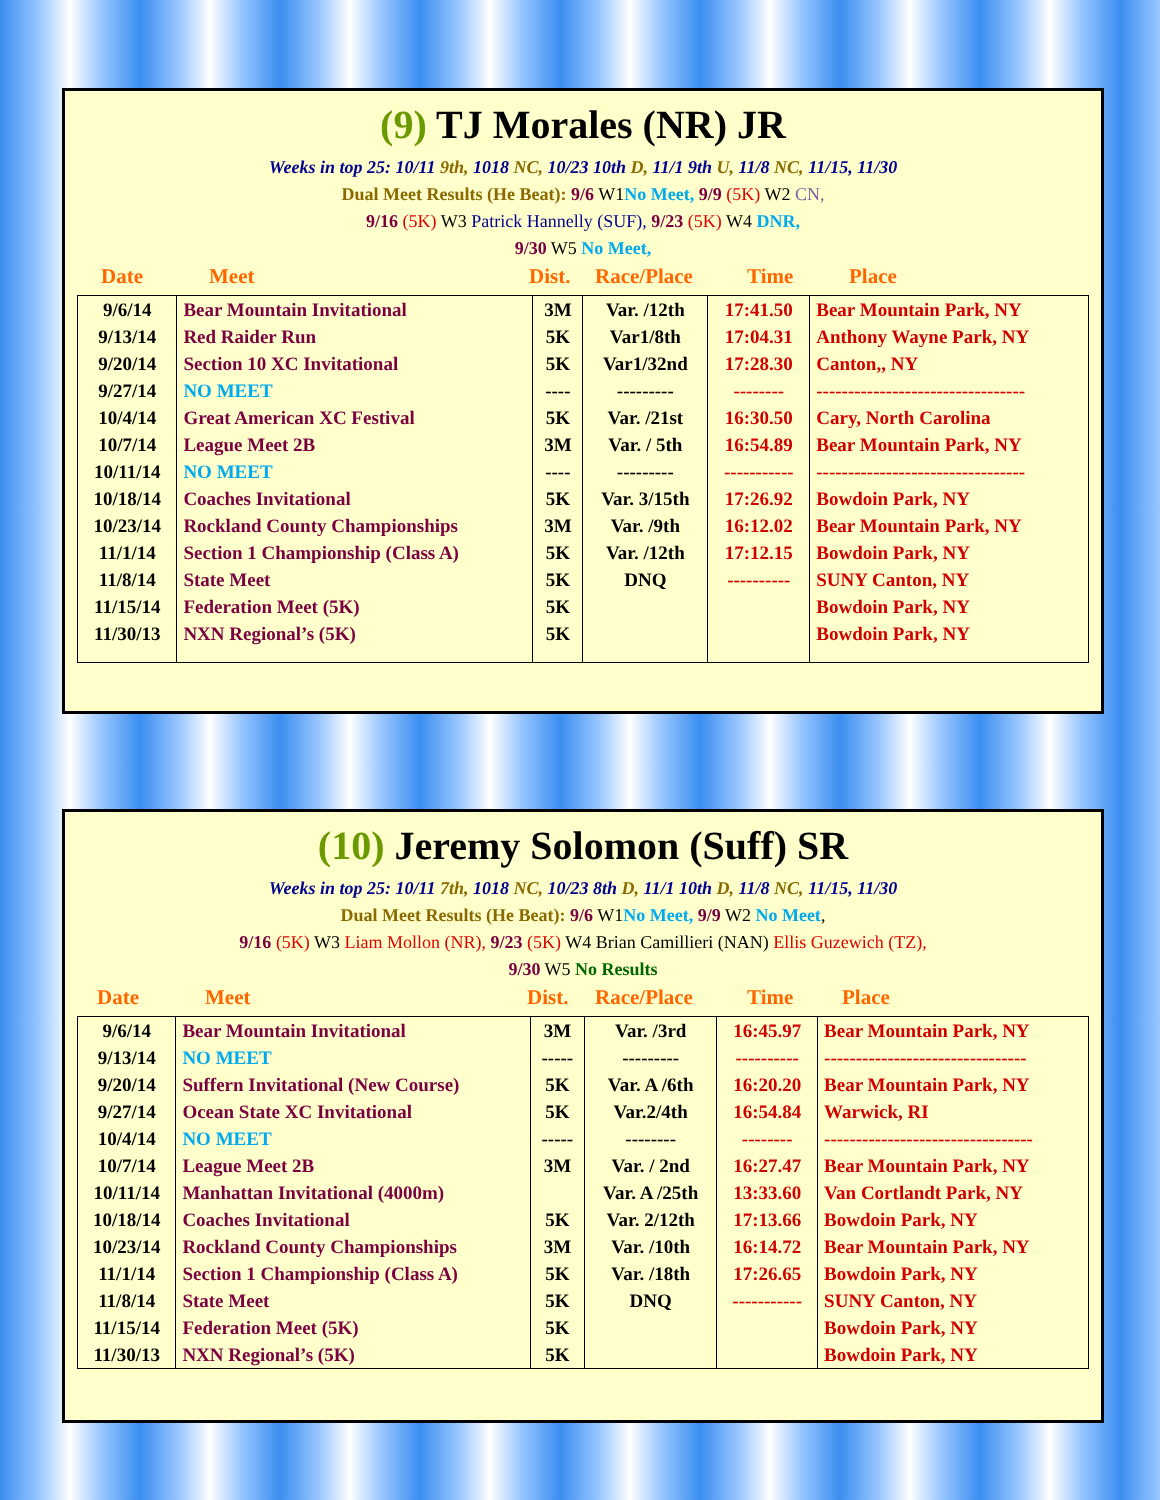(9) TJ Morales (NR) JR
Weeks in top 25: 10/11 9th, 1018 NC, 10/23 10th D, 11/1 9th U, 11/8 NC, 11/15, 11/30
Dual Meet Results (He Beat): 9/6 W1No Meet, 9/9 (5K) W2 CN,
9/16 (5K) W3 Patrick Hannelly (SUF), 9/23 (5K) W4 DNR,
9/30 W5 No Meet,
Date Meet Dist. Race/Place Time Place
| 9/6/14 | Bear Mountain Invitational | 3M | Var. /12th | 17:41.50 | Bear Mountain Park, NY |
| 9/13/14 | Red Raider Run | 5K | Var1/8th | 17:04.31 | Anthony Wayne Park, NY |
| 9/20/14 | Section 10 XC Invitational | 5K | Var1/32nd | 17:28.30 | Canton,, NY |
| 9/27/14 | NO MEET | ---- | --------- | -------- | --------------------------------- |
| 10/4/14 | Great American XC Festival | 5K | Var. /21st | 16:30.50 | Cary, North Carolina |
| 10/7/14 | League Meet 2B | 3M | Var. / 5th | 16:54.89 | Bear Mountain Park, NY |
| 10/11/14 | NO MEET | ---- | --------- | ----------- | --------------------------------- |
| 10/18/14 | Coaches Invitational | 5K | Var. 3/15th | 17:26.92 | Bowdoin Park, NY |
| 10/23/14 | Rockland County Championships | 3M | Var. /9th | 16:12.02 | Bear Mountain Park, NY |
| 11/1/14 | Section 1 Championship (Class A) | 5K | Var. /12th | 17:12.15 | Bowdoin Park, NY |
| 11/8/14 | State Meet | 5K | DNQ | ---------- | SUNY Canton, NY |
| 11/15/14 | Federation Meet (5K) | 5K | | | Bowdoin Park, NY |
| 11/30/13 | NXN Regional’s (5K) | 5K | | | Bowdoin Park, NY |
(10) Jeremy Solomon (Suff) SR
Weeks in top 25: 10/11 7th, 1018 NC, 10/23 8th D, 11/1 10th D, 11/8 NC, 11/15, 11/30
Dual Meet Results (He Beat): 9/6 W1No Meet, 9/9 W2 No Meet,
9/16 (5K) W3 Liam Mollon (NR), 9/23 (5K) W4 Brian Camillieri (NAN) Ellis Guzewich (TZ),
9/30 W5 No Results
Date Meet Dist. Race/Place Time Place
| 9/6/14 | Bear Mountain Invitational | 3M | Var. /3rd | 16:45.97 | Bear Mountain Park, NY |
| 9/13/14 | NO MEET | ----- | --------- | ---------- | -------------------------------- |
| 9/20/14 | Suffern Invitational (New Course) | 5K | Var. A /6th | 16:20.20 | Bear Mountain Park, NY |
| 9/27/14 | Ocean State XC Invitational | 5K | Var.2/4th | 16:54.84 | Warwick, RI |
| 10/4/14 | NO MEET | ----- | -------- | -------- | --------------------------------- |
| 10/7/14 | League Meet 2B | 3M | Var. / 2nd | 16:27.47 | Bear Mountain Park, NY |
| 10/11/14 | Manhattan Invitational (4000m) | | Var. A /25th | 13:33.60 | Van Cortlandt Park, NY |
| 10/18/14 | Coaches Invitational | 5K | Var. 2/12th | 17:13.66 | Bowdoin Park, NY |
| 10/23/14 | Rockland County Championships | 3M | Var. /10th | 16:14.72 | Bear Mountain Park, NY |
| 11/1/14 | Section 1 Championship (Class A) | 5K | Var. /18th | 17:26.65 | Bowdoin Park, NY |
| 11/8/14 | State Meet | 5K | DNQ | ----------- | SUNY Canton, NY |
| 11/15/14 | Federation Meet (5K) | 5K | | | Bowdoin Park, NY |
| 11/30/13 | NXN Regional’s (5K) | 5K | | | Bowdoin Park, NY |